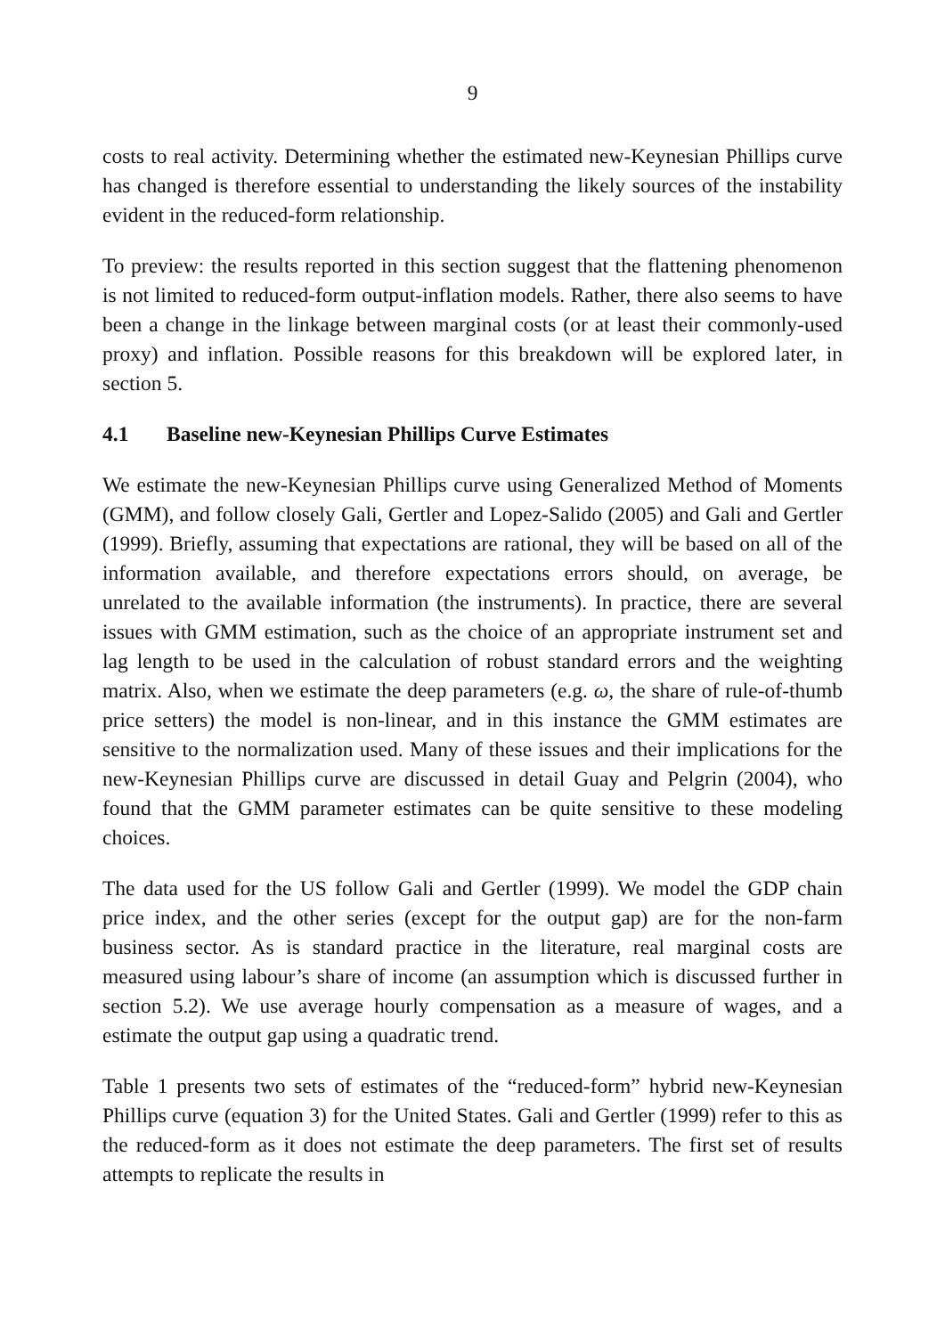9
costs to real activity. Determining whether the estimated new-Keynesian Phillips curve has changed is therefore essential to understanding the likely sources of the instability evident in the reduced-form relationship.
To preview: the results reported in this section suggest that the flattening phenomenon is not limited to reduced-form output-inflation models. Rather, there also seems to have been a change in the linkage between marginal costs (or at least their commonly-used proxy) and inflation. Possible reasons for this breakdown will be explored later, in section 5.
4.1 Baseline new-Keynesian Phillips Curve Estimates
We estimate the new-Keynesian Phillips curve using Generalized Method of Moments (GMM), and follow closely Gali, Gertler and Lopez-Salido (2005) and Gali and Gertler (1999). Briefly, assuming that expectations are rational, they will be based on all of the information available, and therefore expectations errors should, on average, be unrelated to the available information (the instruments). In practice, there are several issues with GMM estimation, such as the choice of an appropriate instrument set and lag length to be used in the calculation of robust standard errors and the weighting matrix. Also, when we estimate the deep parameters (e.g. ω, the share of rule-of-thumb price setters) the model is non-linear, and in this instance the GMM estimates are sensitive to the normalization used. Many of these issues and their implications for the new-Keynesian Phillips curve are discussed in detail Guay and Pelgrin (2004), who found that the GMM parameter estimates can be quite sensitive to these modeling choices.
The data used for the US follow Gali and Gertler (1999). We model the GDP chain price index, and the other series (except for the output gap) are for the non-farm business sector. As is standard practice in the literature, real marginal costs are measured using labour’s share of income (an assumption which is discussed further in section 5.2). We use average hourly compensation as a measure of wages, and a estimate the output gap using a quadratic trend.
Table 1 presents two sets of estimates of the “reduced-form” hybrid new-Keynesian Phillips curve (equation 3) for the United States. Gali and Gertler (1999) refer to this as the reduced-form as it does not estimate the deep parameters. The first set of results attempts to replicate the results in